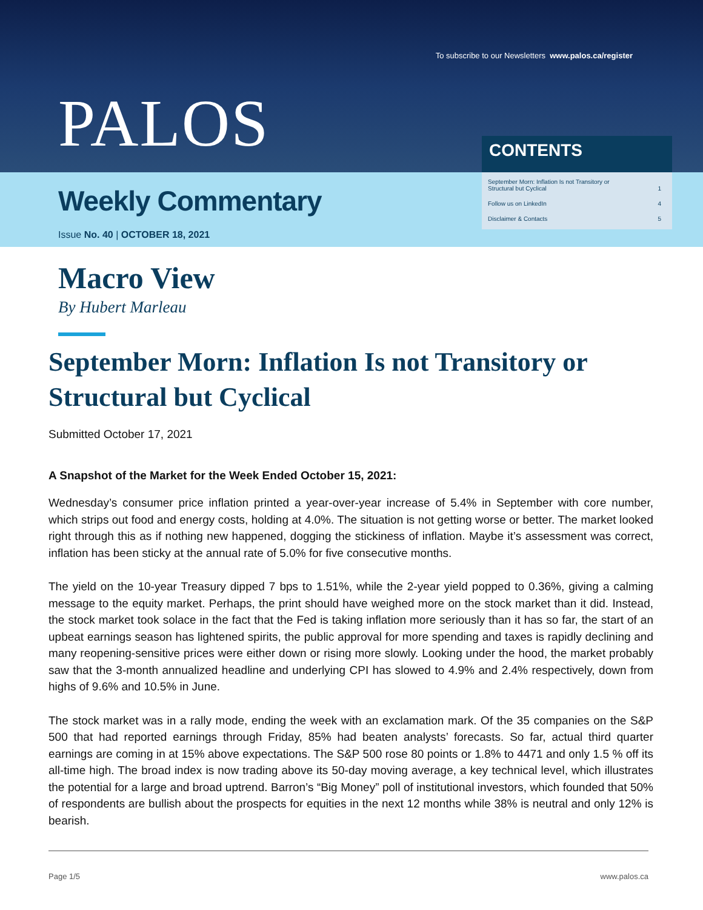To subscribe to our Newsletters www.palos.ca/register
PALOS
Weekly Commentary
Issue No. 40 | OCTOBER 18, 2021
CONTENTS
September Morn: Inflation Is not Transitory or
Structural but Cyclical
1
Follow us on LinkedIn 4
Disclaimer & Contacts 5
Macro View
By Hubert Marleau
September Morn: Inflation Is not Transitory or Structural but Cyclical
Submitted October 17, 2021
A Snapshot of the Market for the Week Ended October 15, 2021:
Wednesday’s consumer price inflation printed a year-over-year increase of 5.4% in September with core number, which strips out food and energy costs, holding at 4.0%. The situation is not getting worse or better. The market looked right through this as if nothing new happened, dogging the stickiness of inflation. Maybe it’s assessment was correct, inflation has been sticky at the annual rate of 5.0% for five consecutive months.
The yield on the 10-year Treasury dipped 7 bps to 1.51%, while the 2-year yield popped to 0.36%, giving a calming message to the equity market. Perhaps, the print should have weighed more on the stock market than it did. Instead, the stock market took solace in the fact that the Fed is taking inflation more seriously than it has so far, the start of an upbeat earnings season has lightened spirits, the public approval for more spending and taxes is rapidly declining and many reopening-sensitive prices were either down or rising more slowly. Looking under the hood, the market probably saw that the 3-month annualized headline and underlying CPI has slowed to 4.9% and 2.4% respectively, down from highs of 9.6% and 10.5% in June.
The stock market was in a rally mode, ending the week with an exclamation mark. Of the 35 companies on the S&P 500 that had reported earnings through Friday, 85% had beaten analysts’ forecasts. So far, actual third quarter earnings are coming in at 15% above expectations. The S&P 500 rose 80 points or 1.8% to 4471 and only 1.5 % off its all-time high. The broad index is now trading above its 50-day moving average, a key technical level, which illustrates the potential for a large and broad uptrend. Barron’s “Big Money” poll of institutional investors, which founded that 50% of respondents are bullish about the prospects for equities in the next 12 months while 38% is neutral and only 12% is bearish.
Page 1/5 www.palos.ca